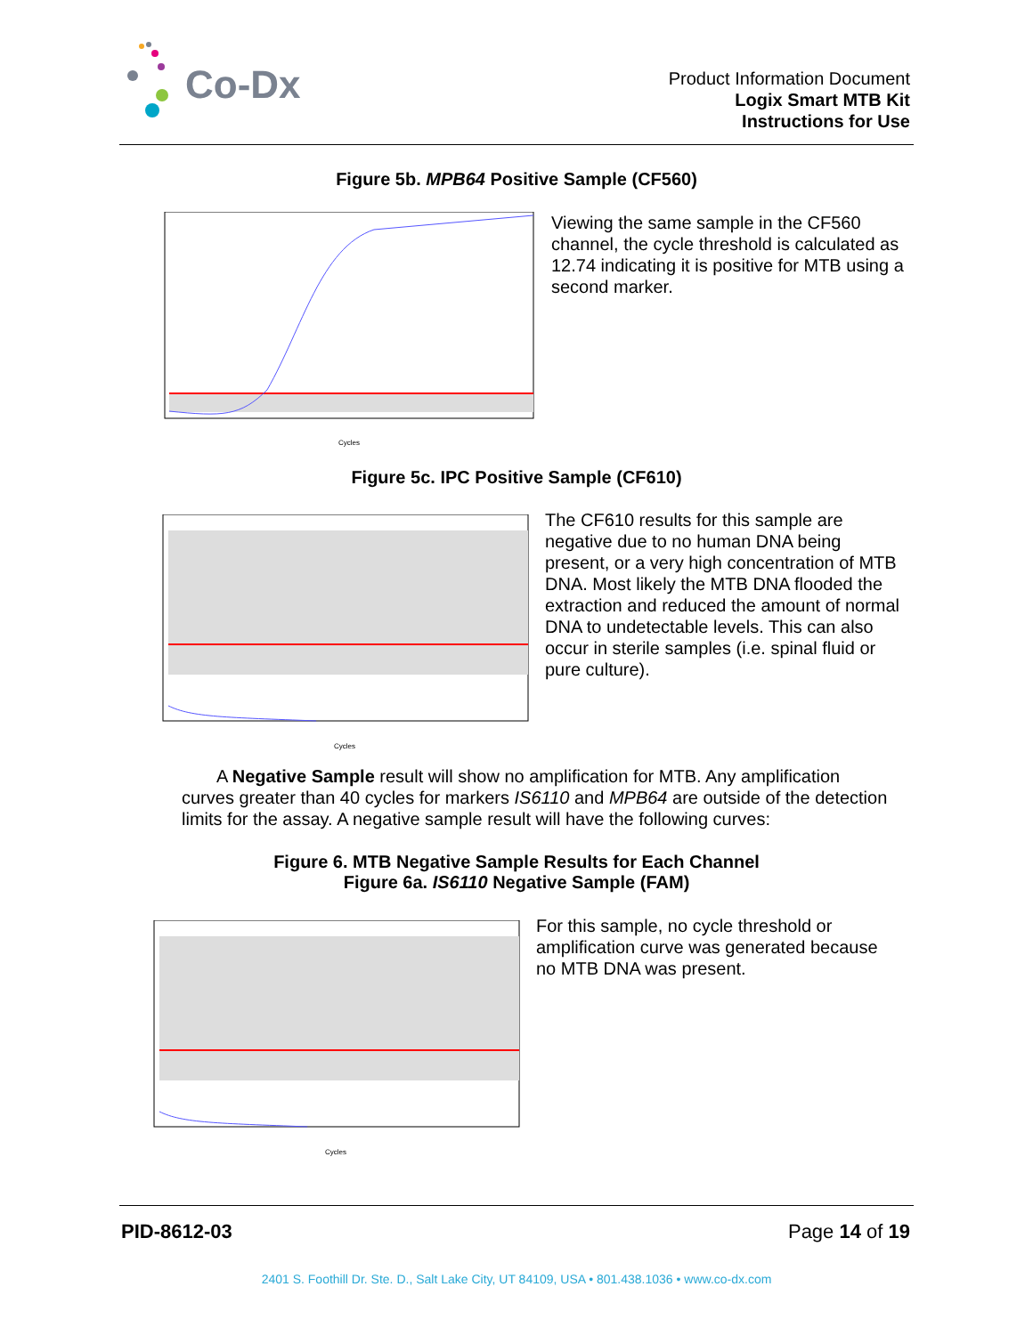Co-Dx
Product Information Document
Logix Smart MTB Kit
Instructions for Use
Figure 5b. MPB64 Positive Sample (CF560)
Cycles
Viewing the same sample in the CF560 channel, the cycle threshold is calculated as 12.74 indicating it is positive for MTB using a second marker.
Figure 5c. IPC Positive Sample (CF610)
Cycles
The CF610 results for this sample are negative due to no human DNA being present, or a very high concentration of MTB DNA. Most likely the MTB DNA flooded the extraction and reduced the amount of normal DNA to undetectable levels. This can also occur in sterile samples (i.e. spinal fluid or pure culture).
A Negative Sample result will show no amplification for MTB. Any amplification curves greater than 40 cycles for markers IS6110 and MPB64 are outside of the detection limits for the assay. A negative sample result will have the following curves:
Figure 6. MTB Negative Sample Results for Each Channel
Figure 6a. IS6110 Negative Sample (FAM)
Cycles
For this sample, no cycle threshold or amplification curve was generated because no MTB DNA was present.
PID-8612-03 Page 14 of 19
2401 S. Foothill Dr. Ste. D., Salt Lake City, UT 84109, USA • 801.438.1036 • www.co-dx.com